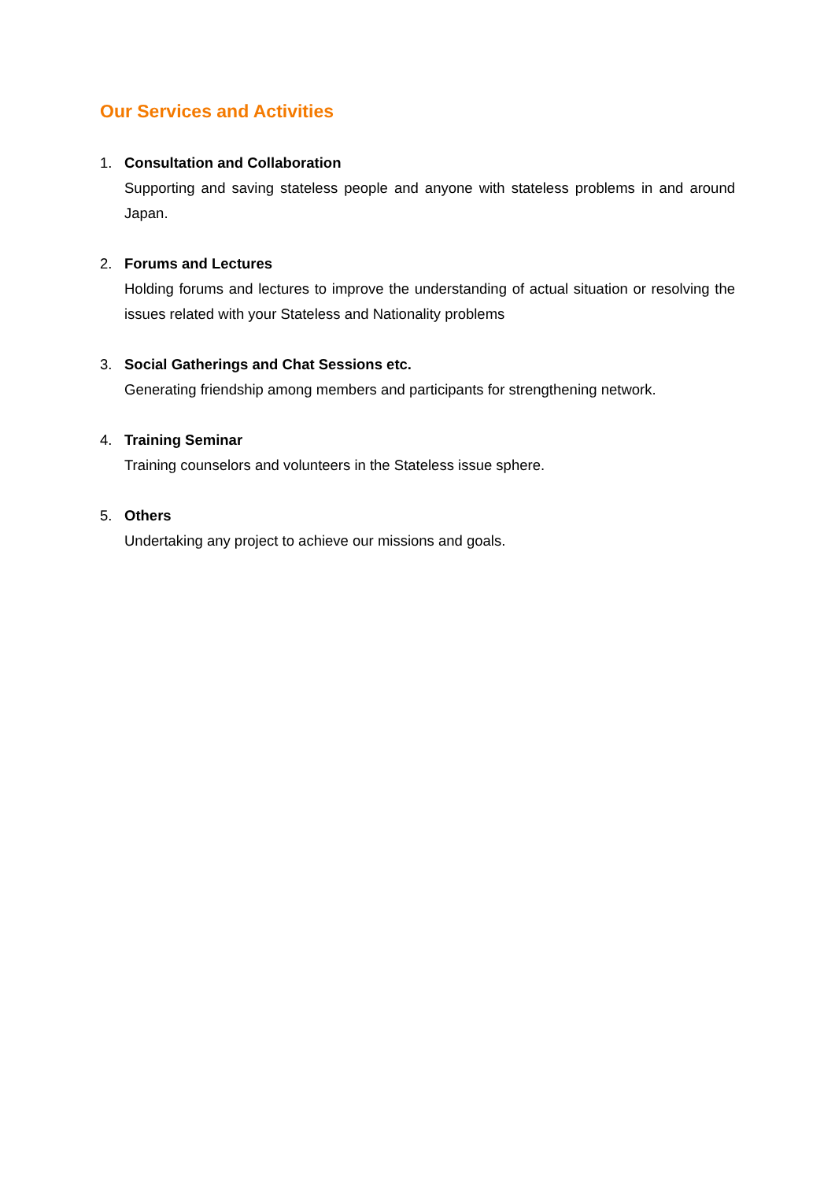Our Services and Activities
1. Consultation and Collaboration
Supporting and saving stateless people and anyone with stateless problems in and around Japan.
2. Forums and Lectures
Holding forums and lectures to improve the understanding of actual situation or resolving the issues related with your Stateless and Nationality problems
3. Social Gatherings and Chat Sessions etc.
Generating friendship among members and participants for strengthening network.
4. Training Seminar
Training counselors and volunteers in the Stateless issue sphere.
5. Others
Undertaking any project to achieve our missions and goals.